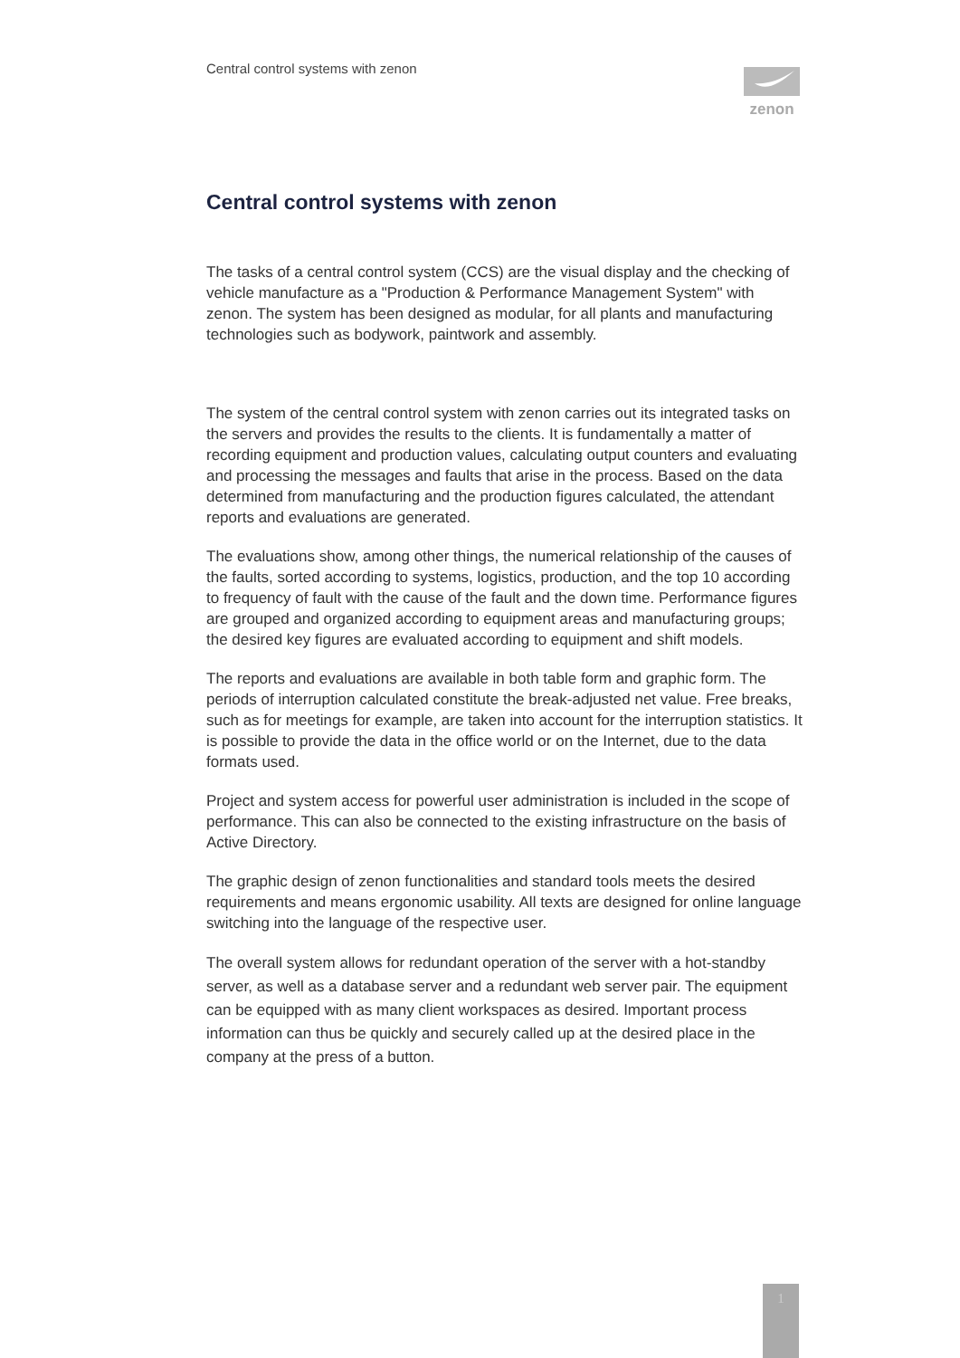Central control systems with zenon
zenon
Central control systems with zenon
The tasks of a central control system (CCS) are the visual display and the checking of vehicle manufacture as a "Production & Performance Management System" with zenon. The system has been designed as modular, for all plants and manufacturing technologies such as bodywork, paintwork and assembly.
The system of the central control system with zenon carries out its integrated tasks on the servers and provides the results to the clients. It is fundamentally a matter of recording equipment and production values, calculating output counters and evaluating and processing the messages and faults that arise in the process. Based on the data determined from manufacturing and the production figures calculated, the attendant reports and evaluations are generated.
The evaluations show, among other things, the numerical relationship of the causes of the faults, sorted according to systems, logistics, production, and the top 10 according to frequency of fault with the cause of the fault and the down time. Performance figures are grouped and organized according to equipment areas and manufacturing groups; the desired key figures are evaluated according to equipment and shift models.
The reports and evaluations are available in both table form and graphic form. The periods of interruption calculated constitute the break-adjusted net value. Free breaks, such as for meetings for example, are taken into account for the interruption statistics. It is possible to provide the data in the office world or on the Internet, due to the data formats used.
Project and system access for powerful user administration is included in the scope of performance. This can also be connected to the existing infrastructure on the basis of Active Directory.
The graphic design of zenon functionalities and standard tools meets the desired requirements and means ergonomic usability. All texts are designed for online language switching into the language of the respective user.
The overall system allows for redundant operation of the server with a hot-standby server, as well as a database server and a redundant web server pair. The equipment can be equipped with as many client workspaces as desired. Important process information can thus be quickly and securely called up at the desired place in the company at the press of a button.
1